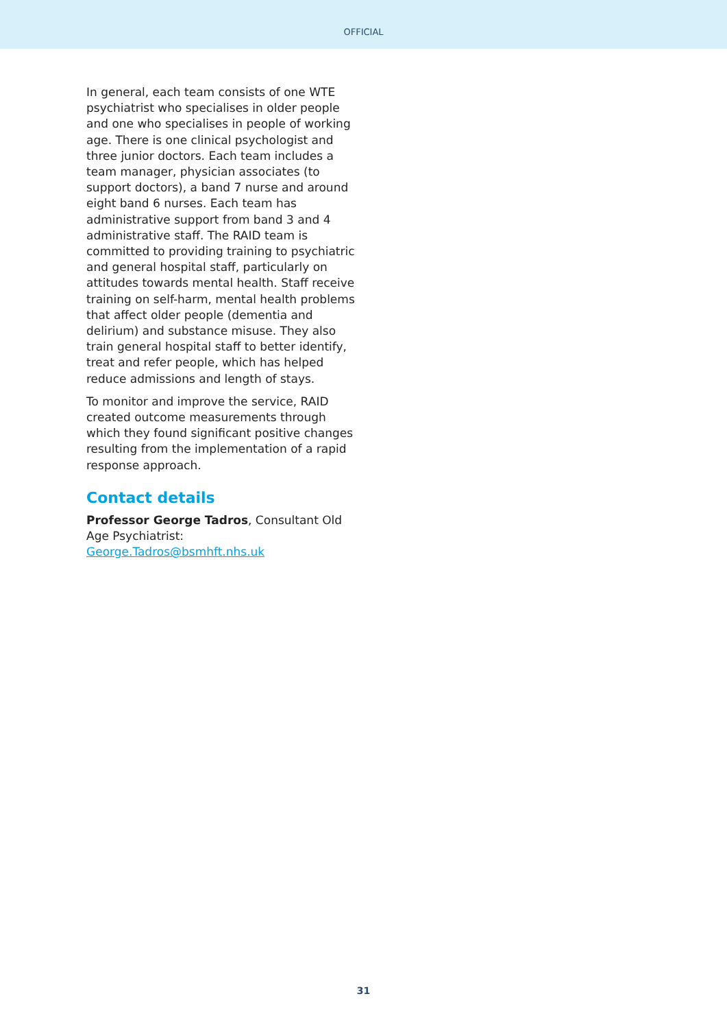OFFICIAL
In general, each team consists of one WTE psychiatrist who specialises in older people and one who specialises in people of working age. There is one clinical psychologist and three junior doctors. Each team includes a team manager, physician associates (to support doctors), a band 7 nurse and around eight band 6 nurses. Each team has administrative support from band 3 and 4 administrative staff. The RAID team is committed to providing training to psychiatric and general hospital staff, particularly on attitudes towards mental health. Staff receive training on self-harm, mental health problems that affect older people (dementia and delirium) and substance misuse. They also train general hospital staff to better identify, treat and refer people, which has helped reduce admissions and length of stays.
To monitor and improve the service, RAID created outcome measurements through which they found significant positive changes resulting from the implementation of a rapid response approach.
Contact details
Professor George Tadros, Consultant Old Age Psychiatrist: George.Tadros@bsmhft.nhs.uk
31